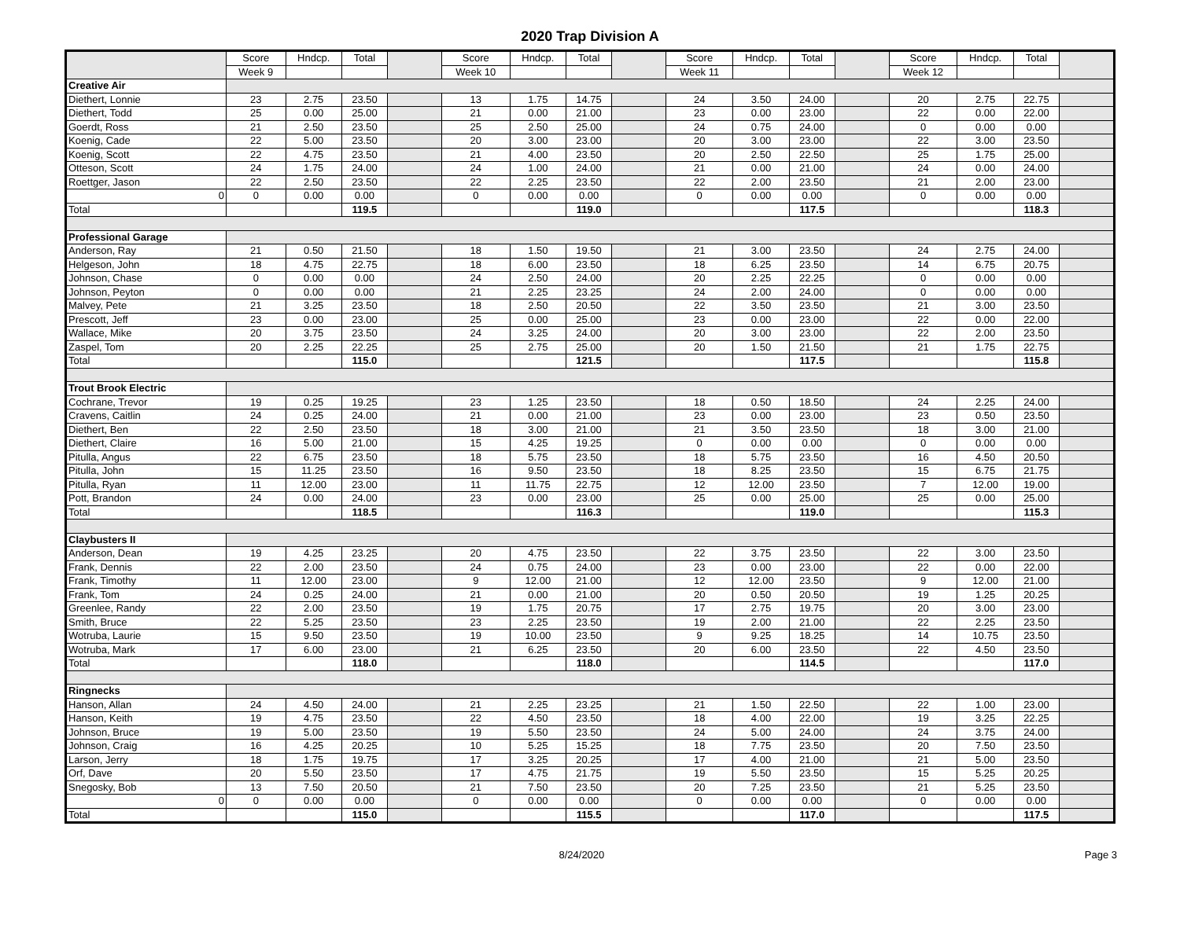2020 Trap Division A
| | Score | Hndcp. | Total | | Score | Hndcp. | Total | | Score | Hndcp. | Total | | Score | Hndcp. | Total | |
| | Week 9 | | | | Week 10 | | | | Week 11 | | | | Week 12 | | | |
| Creative Air | | | | | | | | | | | | | | | | |
| Diethert, Lonnie | 23 | 2.75 | 23.50 | | 13 | 1.75 | 14.75 | | 24 | 3.50 | 24.00 | | 20 | 2.75 | 22.75 | |
| Diethert, Todd | 25 | 0.00 | 25.00 | | 21 | 0.00 | 21.00 | | 23 | 0.00 | 23.00 | | 22 | 0.00 | 22.00 | |
| Goerdt, Ross | 21 | 2.50 | 23.50 | | 25 | 2.50 | 25.00 | | 24 | 0.75 | 24.00 | | 0 | 0.00 | 0.00 | |
| Koenig, Cade | 22 | 5.00 | 23.50 | | 20 | 3.00 | 23.00 | | 20 | 3.00 | 23.00 | | 22 | 3.00 | 23.50 | |
| Koenig, Scott | 22 | 4.75 | 23.50 | | 21 | 4.00 | 23.50 | | 20 | 2.50 | 22.50 | | 25 | 1.75 | 25.00 | |
| Otteson, Scott | 24 | 1.75 | 24.00 | | 24 | 1.00 | 24.00 | | 21 | 0.00 | 21.00 | | 24 | 0.00 | 24.00 | |
| Roettger, Jason | 22 | 2.50 | 23.50 | | 22 | 2.25 | 23.50 | | 22 | 2.00 | 23.50 | | 21 | 2.00 | 23.00 | |
| 0 | 0 | 0.00 | 0.00 | | 0 | 0.00 | 0.00 | | 0 | 0.00 | 0.00 | | 0 | 0.00 | 0.00 | |
| Total | | | 119.5 | | | | 119.0 | | | | 117.5 | | | | 118.3 | |
| Professional Garage | | | | | | | | | | | | | | | | |
| Anderson, Ray | 21 | 0.50 | 21.50 | | 18 | 1.50 | 19.50 | | 21 | 3.00 | 23.50 | | 24 | 2.75 | 24.00 | |
| Helgeson, John | 18 | 4.75 | 22.75 | | 18 | 6.00 | 23.50 | | 18 | 6.25 | 23.50 | | 14 | 6.75 | 20.75 | |
| Johnson, Chase | 0 | 0.00 | 0.00 | | 24 | 2.50 | 24.00 | | 20 | 2.25 | 22.25 | | 0 | 0.00 | 0.00 | |
| Johnson, Peyton | 0 | 0.00 | 0.00 | | 21 | 2.25 | 23.25 | | 24 | 2.00 | 24.00 | | 0 | 0.00 | 0.00 | |
| Malvey, Pete | 21 | 3.25 | 23.50 | | 18 | 2.50 | 20.50 | | 22 | 3.50 | 23.50 | | 21 | 3.00 | 23.50 | |
| Prescott, Jeff | 23 | 0.00 | 23.00 | | 25 | 0.00 | 25.00 | | 23 | 0.00 | 23.00 | | 22 | 0.00 | 22.00 | |
| Wallace, Mike | 20 | 3.75 | 23.50 | | 24 | 3.25 | 24.00 | | 20 | 3.00 | 23.00 | | 22 | 2.00 | 23.50 | |
| Zaspel, Tom | 20 | 2.25 | 22.25 | | 25 | 2.75 | 25.00 | | 20 | 1.50 | 21.50 | | 21 | 1.75 | 22.75 | |
| Total | | | 115.0 | | | | 121.5 | | | | 117.5 | | | | 115.8 | |
| Trout Brook Electric | | | | | | | | | | | | | | | | |
| Cochrane, Trevor | 19 | 0.25 | 19.25 | | 23 | 1.25 | 23.50 | | 18 | 0.50 | 18.50 | | 24 | 2.25 | 24.00 | |
| Cravens, Caitlin | 24 | 0.25 | 24.00 | | 21 | 0.00 | 21.00 | | 23 | 0.00 | 23.00 | | 23 | 0.50 | 23.50 | |
| Diethert, Ben | 22 | 2.50 | 23.50 | | 18 | 3.00 | 21.00 | | 21 | 3.50 | 23.50 | | 18 | 3.00 | 21.00 | |
| Diethert, Claire | 16 | 5.00 | 21.00 | | 15 | 4.25 | 19.25 | | 0 | 0.00 | 0.00 | | 0 | 0.00 | 0.00 | |
| Pitulla, Angus | 22 | 6.75 | 23.50 | | 18 | 5.75 | 23.50 | | 18 | 5.75 | 23.50 | | 16 | 4.50 | 20.50 | |
| Pitulla, John | 15 | 11.25 | 23.50 | | 16 | 9.50 | 23.50 | | 18 | 8.25 | 23.50 | | 15 | 6.75 | 21.75 | |
| Pitulla, Ryan | 11 | 12.00 | 23.00 | | 11 | 11.75 | 22.75 | | 12 | 12.00 | 23.50 | | 7 | 12.00 | 19.00 | |
| Pott, Brandon | 24 | 0.00 | 24.00 | | 23 | 0.00 | 23.00 | | 25 | 0.00 | 25.00 | | 25 | 0.00 | 25.00 | |
| Total | | | 118.5 | | | | 116.3 | | | | 119.0 | | | | 115.3 | |
| Claybusters II | | | | | | | | | | | | | | | | |
| Anderson, Dean | 19 | 4.25 | 23.25 | | 20 | 4.75 | 23.50 | | 22 | 3.75 | 23.50 | | 22 | 3.00 | 23.50 | |
| Frank, Dennis | 22 | 2.00 | 23.50 | | 24 | 0.75 | 24.00 | | 23 | 0.00 | 23.00 | | 22 | 0.00 | 22.00 | |
| Frank, Timothy | 11 | 12.00 | 23.00 | | 9 | 12.00 | 21.00 | | 12 | 12.00 | 23.50 | | 9 | 12.00 | 21.00 | |
| Frank, Tom | 24 | 0.25 | 24.00 | | 21 | 0.00 | 21.00 | | 20 | 0.50 | 20.50 | | 19 | 1.25 | 20.25 | |
| Greenlee, Randy | 22 | 2.00 | 23.50 | | 19 | 1.75 | 20.75 | | 17 | 2.75 | 19.75 | | 20 | 3.00 | 23.00 | |
| Smith, Bruce | 22 | 5.25 | 23.50 | | 23 | 2.25 | 23.50 | | 19 | 2.00 | 21.00 | | 22 | 2.25 | 23.50 | |
| Wotruba, Laurie | 15 | 9.50 | 23.50 | | 19 | 10.00 | 23.50 | | 9 | 9.25 | 18.25 | | 14 | 10.75 | 23.50 | |
| Wotruba, Mark | 17 | 6.00 | 23.00 | | 21 | 6.25 | 23.50 | | 20 | 6.00 | 23.50 | | 22 | 4.50 | 23.50 | |
| Total | | | 118.0 | | | | 118.0 | | | | 114.5 | | | | 117.0 | |
| Ringnecks | | | | | | | | | | | | | | | | |
| Hanson, Allan | 24 | 4.50 | 24.00 | | 21 | 2.25 | 23.25 | | 21 | 1.50 | 22.50 | | 22 | 1.00 | 23.00 | |
| Hanson, Keith | 19 | 4.75 | 23.50 | | 22 | 4.50 | 23.50 | | 18 | 4.00 | 22.00 | | 19 | 3.25 | 22.25 | |
| Johnson, Bruce | 19 | 5.00 | 23.50 | | 19 | 5.50 | 23.50 | | 24 | 5.00 | 24.00 | | 24 | 3.75 | 24.00 | |
| Johnson, Craig | 16 | 4.25 | 20.25 | | 10 | 5.25 | 15.25 | | 18 | 7.75 | 23.50 | | 20 | 7.50 | 23.50 | |
| Larson, Jerry | 18 | 1.75 | 19.75 | | 17 | 3.25 | 20.25 | | 17 | 4.00 | 21.00 | | 21 | 5.00 | 23.50 | |
| Orf, Dave | 20 | 5.50 | 23.50 | | 17 | 4.75 | 21.75 | | 19 | 5.50 | 23.50 | | 15 | 5.25 | 20.25 | |
| Snegosky, Bob | 13 | 7.50 | 20.50 | | 21 | 7.50 | 23.50 | | 20 | 7.25 | 23.50 | | 21 | 5.25 | 23.50 | |
| 0 | 0 | 0.00 | 0.00 | | 0 | 0.00 | 0.00 | | 0 | 0.00 | 0.00 | | 0 | 0.00 | 0.00 | |
| Total | | | 115.0 | | | | 115.5 | | | | 117.0 | | | | 117.5 | |
8/24/2020 Page 3